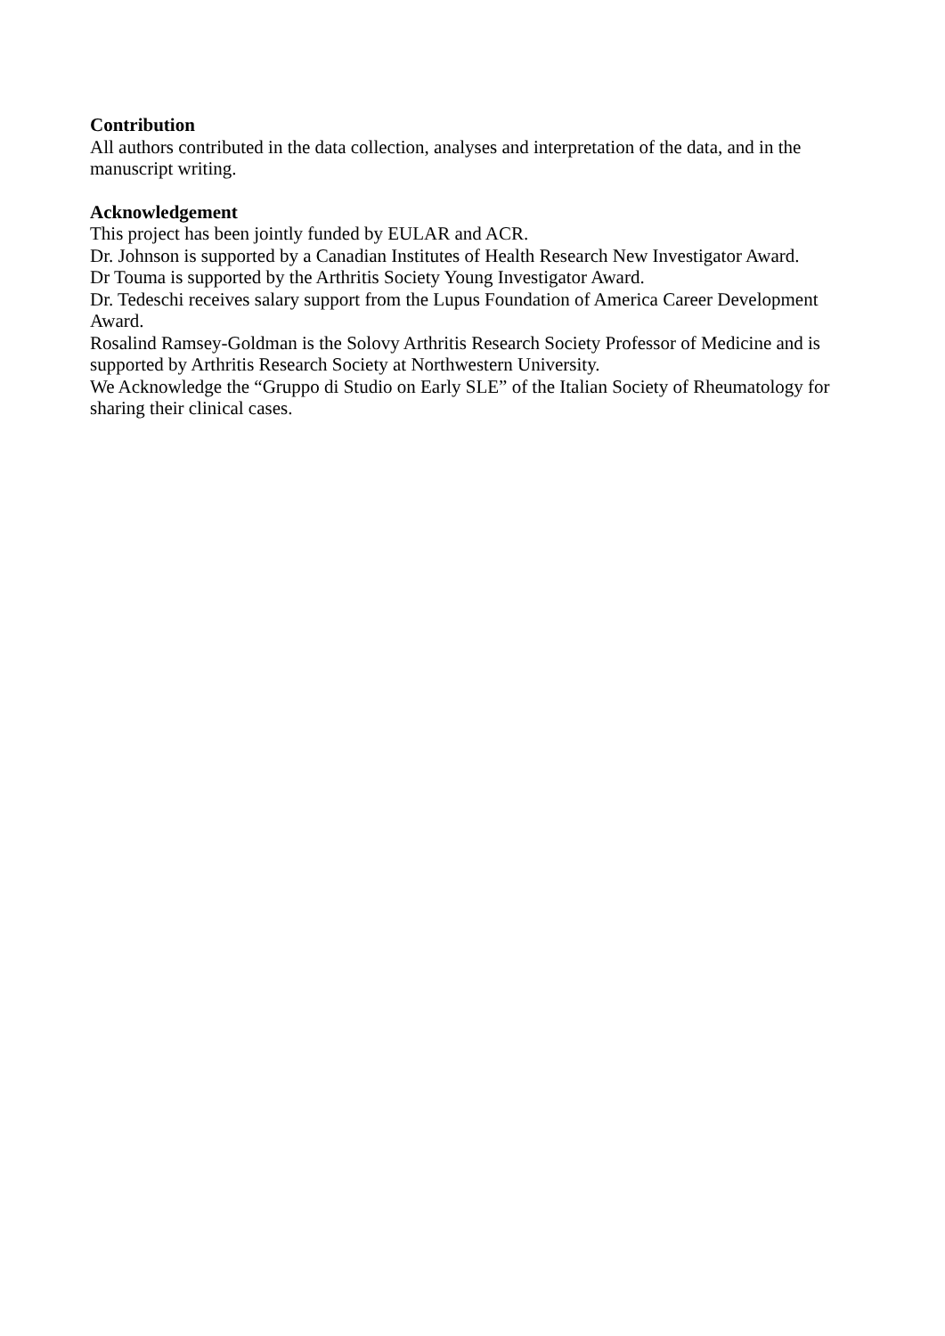Contribution
All authors contributed in the data collection, analyses and interpretation of the data, and in the manuscript writing.
Acknowledgement
This project has been jointly funded by EULAR and ACR.
Dr. Johnson is supported by a Canadian Institutes of Health Research New Investigator Award.
Dr Touma is supported by the Arthritis Society Young Investigator Award.
Dr. Tedeschi receives salary support from the Lupus Foundation of America Career Development Award.
Rosalind Ramsey-Goldman is the Solovy Arthritis Research Society Professor of Medicine and is supported by Arthritis Research Society at Northwestern University.
We Acknowledge the “Gruppo di Studio on Early SLE” of the Italian Society of Rheumatology for sharing their clinical cases.